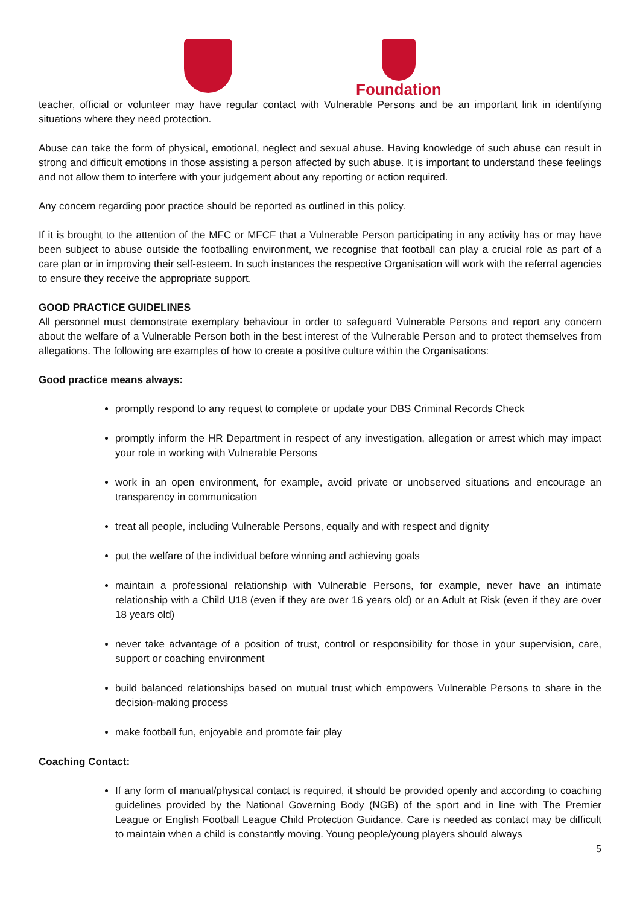Foundation
teacher, official or volunteer may have regular contact with Vulnerable Persons and be an important link in identifying situations where they need protection.
Abuse can take the form of physical, emotional, neglect and sexual abuse. Having knowledge of such abuse can result in strong and difficult emotions in those assisting a person affected by such abuse. It is important to understand these feelings and not allow them to interfere with your judgement about any reporting or action required.
Any concern regarding poor practice should be reported as outlined in this policy.
If it is brought to the attention of the MFC or MFCF that a Vulnerable Person participating in any activity has or may have been subject to abuse outside the footballing environment, we recognise that football can play a crucial role as part of a care plan or in improving their self-esteem. In such instances the respective Organisation will work with the referral agencies to ensure they receive the appropriate support.
GOOD PRACTICE GUIDELINES
All personnel must demonstrate exemplary behaviour in order to safeguard Vulnerable Persons and report any concern about the welfare of a Vulnerable Person both in the best interest of the Vulnerable Person and to protect themselves from allegations. The following are examples of how to create a positive culture within the Organisations:
Good practice means always:
promptly respond to any request to complete or update your DBS Criminal Records Check
promptly inform the HR Department in respect of any investigation, allegation or arrest which may impact your role in working with Vulnerable Persons
work in an open environment, for example, avoid private or unobserved situations and encourage an transparency in communication
treat all people, including Vulnerable Persons, equally and with respect and dignity
put the welfare of the individual before winning and achieving goals
maintain a professional relationship with Vulnerable Persons, for example, never have an intimate relationship with a Child U18 (even if they are over 16 years old) or an Adult at Risk (even if they are over 18 years old)
never take advantage of a position of trust, control or responsibility for those in your supervision, care, support or coaching environment
build balanced relationships based on mutual trust which empowers Vulnerable Persons to share in the decision-making process
make football fun, enjoyable and promote fair play
Coaching Contact:
If any form of manual/physical contact is required, it should be provided openly and according to coaching guidelines provided by the National Governing Body (NGB) of the sport and in line with The Premier League or English Football League Child Protection Guidance. Care is needed as contact may be difficult to maintain when a child is constantly moving. Young people/young players should always
5